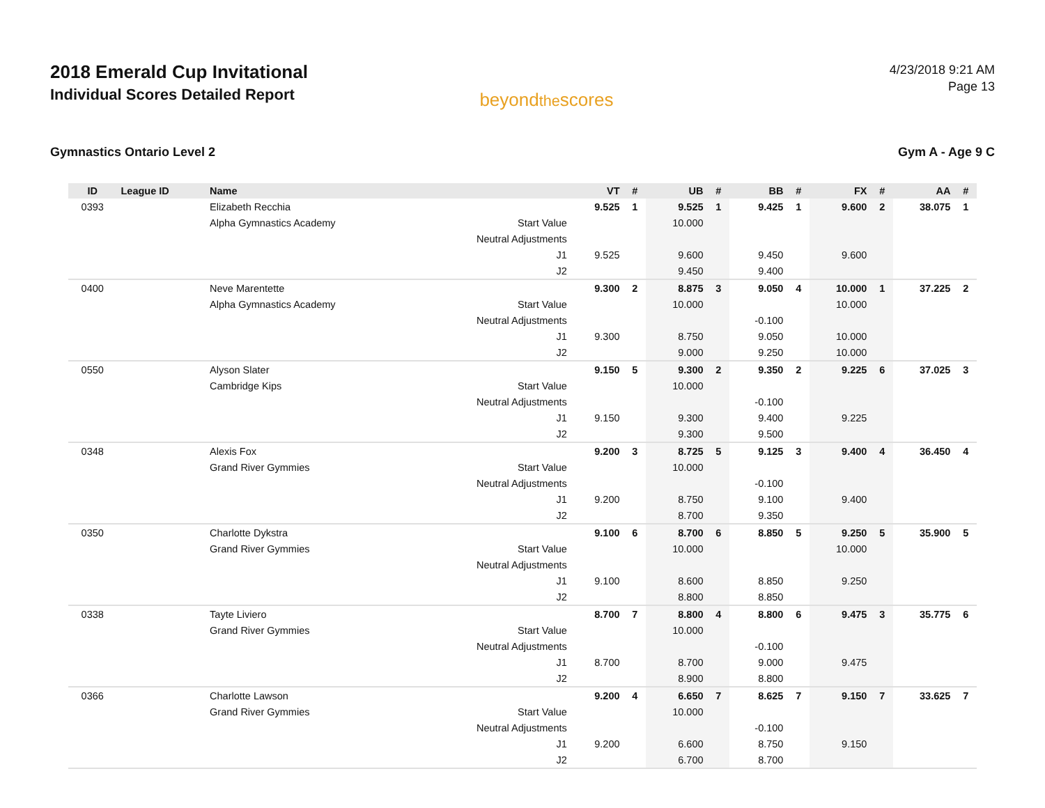2018 Emerald Cup Invitational
Individual Scores Detailed Report
beyondthescores
4/23/2018 9:21 AM
Page 13
Gymnastics Ontario Level 2 Gym A - Age 9 C
| ID | League ID | Name | | VT | # | UB | # | BB | # | FX | # | AA | # |
| --- | --- | --- | --- | --- | --- | --- | --- | --- | --- | --- | --- | --- | --- |
| 0393 | | Elizabeth Recchia | | 9.525 | 1 | 9.525 | 1 | 9.425 | 1 | 9.600 | 2 | 38.075 | 1 |
| | | Alpha Gymnastics Academy | Start Value | | | 10.000 | | | | | | | |
| | | | Neutral Adjustments | | | | | | | | | | |
| | | | J1 | 9.525 | | 9.600 | | 9.450 | | 9.600 | | | |
| | | | J2 | | | 9.450 | | 9.400 | | | | | |
| 0400 | | Neve Marentette | | 9.300 | 2 | 8.875 | 3 | 9.050 | 4 | 10.000 | 1 | 37.225 | 2 |
| | | Alpha Gymnastics Academy | Start Value | | | 10.000 | | | | 10.000 | | | |
| | | | Neutral Adjustments | | | | | -0.100 | | | | | |
| | | | J1 | 9.300 | | 8.750 | | 9.050 | | 10.000 | | | |
| | | | J2 | | | 9.000 | | 9.250 | | 10.000 | | | |
| 0550 | | Alyson Slater | | 9.150 | 5 | 9.300 | 2 | 9.350 | 2 | 9.225 | 6 | 37.025 | 3 |
| | | Cambridge Kips | Start Value | | | 10.000 | | | | | | | |
| | | | Neutral Adjustments | | | | | -0.100 | | | | | |
| | | | J1 | 9.150 | | 9.300 | | 9.400 | | 9.225 | | | |
| | | | J2 | | | 9.300 | | 9.500 | | | | | |
| 0348 | | Alexis Fox | | 9.200 | 3 | 8.725 | 5 | 9.125 | 3 | 9.400 | 4 | 36.450 | 4 |
| | | Grand River Gymmies | Start Value | | | 10.000 | | | | | | | |
| | | | Neutral Adjustments | | | | | -0.100 | | | | | |
| | | | J1 | 9.200 | | 8.750 | | 9.100 | | 9.400 | | | |
| | | | J2 | | | 8.700 | | 9.350 | | | | | |
| 0350 | | Charlotte Dykstra | | 9.100 | 6 | 8.700 | 6 | 8.850 | 5 | 9.250 | 5 | 35.900 | 5 |
| | | Grand River Gymmies | Start Value | | | 10.000 | | | | 10.000 | | | |
| | | | Neutral Adjustments | | | | | | | | | | |
| | | | J1 | 9.100 | | 8.600 | | 8.850 | | 9.250 | | | |
| | | | J2 | | | 8.800 | | 8.850 | | | | | |
| 0338 | | Tayte Liviero | | 8.700 | 7 | 8.800 | 4 | 8.800 | 6 | 9.475 | 3 | 35.775 | 6 |
| | | Grand River Gymmies | Start Value | | | 10.000 | | | | | | | |
| | | | Neutral Adjustments | | | | | -0.100 | | | | | |
| | | | J1 | 8.700 | | 8.700 | | 9.000 | | 9.475 | | | |
| | | | J2 | | | 8.900 | | 8.800 | | | | | |
| 0366 | | Charlotte Lawson | | 9.200 | 4 | 6.650 | 7 | 8.625 | 7 | 9.150 | 7 | 33.625 | 7 |
| | | Grand River Gymmies | Start Value | | | 10.000 | | | | | | | |
| | | | Neutral Adjustments | | | | | -0.100 | | | | | |
| | | | J1 | 9.200 | | 6.600 | | 8.750 | | 9.150 | | | |
| | | | J2 | | | 6.700 | | 8.700 | | | | | |